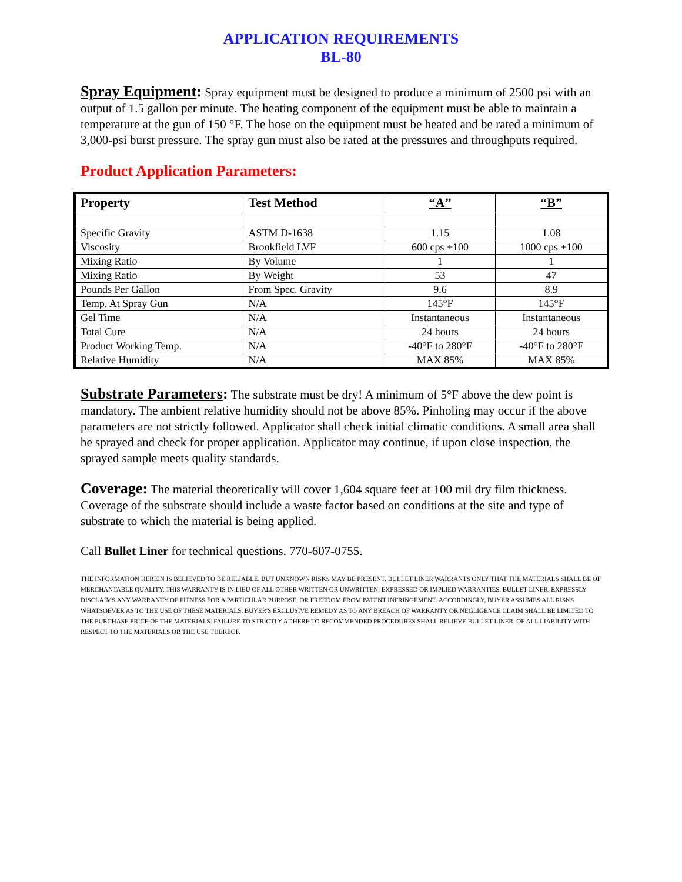APPLICATION REQUIREMENTS
BL-80
Spray Equipment: Spray equipment must be designed to produce a minimum of 2500 psi with an output of 1.5 gallon per minute. The heating component of the equipment must be able to maintain a temperature at the gun of 150 °F. The hose on the equipment must be heated and be rated a minimum of 3,000-psi burst pressure. The spray gun must also be rated at the pressures and throughputs required.
Product Application Parameters:
| Property | Test Method | “A” | “B” |
| --- | --- | --- | --- |
| Specific Gravity | ASTM D-1638 | 1.15 | 1.08 |
| Viscosity | Brookfield LVF | 600 cps +100 | 1000 cps +100 |
| Mixing Ratio | By Volume | 1 | 1 |
| Mixing Ratio | By Weight | 53 | 47 |
| Pounds Per Gallon | From Spec. Gravity | 9.6 | 8.9 |
| Temp. At Spray Gun | N/A | 145°F | 145°F |
| Gel Time | N/A | Instantaneous | Instantaneous |
| Total Cure | N/A | 24 hours | 24 hours |
| Product Working Temp. | N/A | -40°F to 280°F | -40°F to 280°F |
| Relative Humidity | N/A | MAX 85% | MAX 85% |
Substrate Parameters: The substrate must be dry! A minimum of 5°F above the dew point is mandatory. The ambient relative humidity should not be above 85%. Pinholing may occur if the above parameters are not strictly followed. Applicator shall check initial climatic conditions. A small area shall be sprayed and check for proper application. Applicator may continue, if upon close inspection, the sprayed sample meets quality standards.
Coverage: The material theoretically will cover 1,604 square feet at 100 mil dry film thickness. Coverage of the substrate should include a waste factor based on conditions at the site and type of substrate to which the material is being applied.
Call Bullet Liner for technical questions. 770-607-0755.
THE INFORMATION HEREIN IS BELIEVED TO BE RELIABLE, BUT UNKNOWN RISKS MAY BE PRESENT. BULLET LINER WARRANTS ONLY THAT THE MATERIALS SHALL BE OF MERCHANTABLE QUALITY. THIS WARRANTY IS IN LIEU OF ALL OTHER WRITTEN OR UNWRITTEN, EXPRESSED OR IMPLIED WARRANTIES. BULLET LINER. EXPRESSLY DISCLAIMS ANY WARRANTY OF FITNESS FOR A PARTICULAR PURPOSE, OR FREEDOM FROM PATENT INFRINGEMENT. ACCORDINGLY, BUYER ASSUMES ALL RISKS WHATSOEVER AS TO THE USE OF THESE MATERIALS. BUYER'S EXCLUSIVE REMEDY AS TO ANY BREACH OF WARRANTY OR NEGLIGENCE CLAIM SHALL BE LIMITED TO THE PURCHASE PRICE OF THE MATERIALS. FAILURE TO STRICTLY ADHERE TO RECOMMENDED PROCEDURES SHALL RELIEVE BULLET LINER. OF ALL LIABILITY WITH RESPECT TO THE MATERIALS OR THE USE THEREOF.